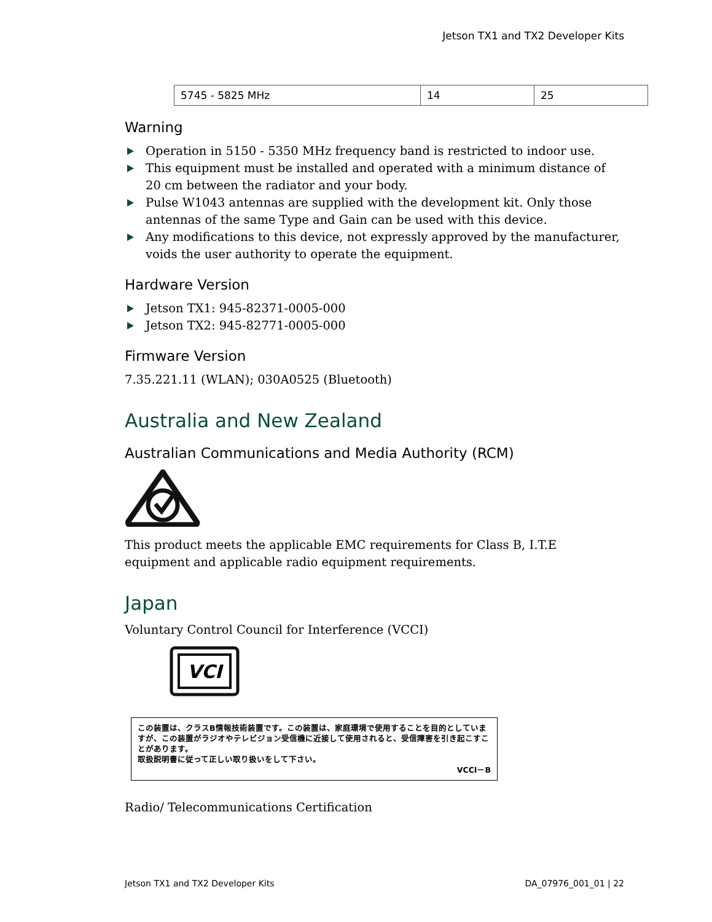Jetson TX1 and TX2 Developer Kits
| 5745 - 5825 MHz | 14 | 25 |
Warning
Operation in 5150 - 5350 MHz frequency band is restricted to indoor use.
This equipment must be installed and operated with a minimum distance of 20 cm between the radiator and your body.
Pulse W1043 antennas are supplied with the development kit. Only those antennas of the same Type and Gain can be used with this device.
Any modifications to this device, not expressly approved by the manufacturer, voids the user authority to operate the equipment.
Hardware Version
Jetson TX1: 945-82371-0005-000
Jetson TX2: 945-82771-0005-000
Firmware Version
7.35.221.11 (WLAN); 030A0525 (Bluetooth)
Australia and New Zealand
Australian Communications and Media Authority (RCM)
This product meets the applicable EMC requirements for Class B, I.T.E equipment and applicable radio equipment requirements.
Japan
Voluntary Control Council for Interference (VCCI)
VCI
この装置は、クラスB情報技術装置です。この装置は、家庭環境で使用することを目的としていますが、この装置がラジオやテレビジョン受信機に近接して使用されると、受信障害を引き起こすことがあります。
取扱説明書に従って正しい取り扱いをして下さい。
VCCI－B
Radio/ Telecommunications Certification
Jetson TX1 and TX2 Developer Kits DA_07976_001_01 | 22